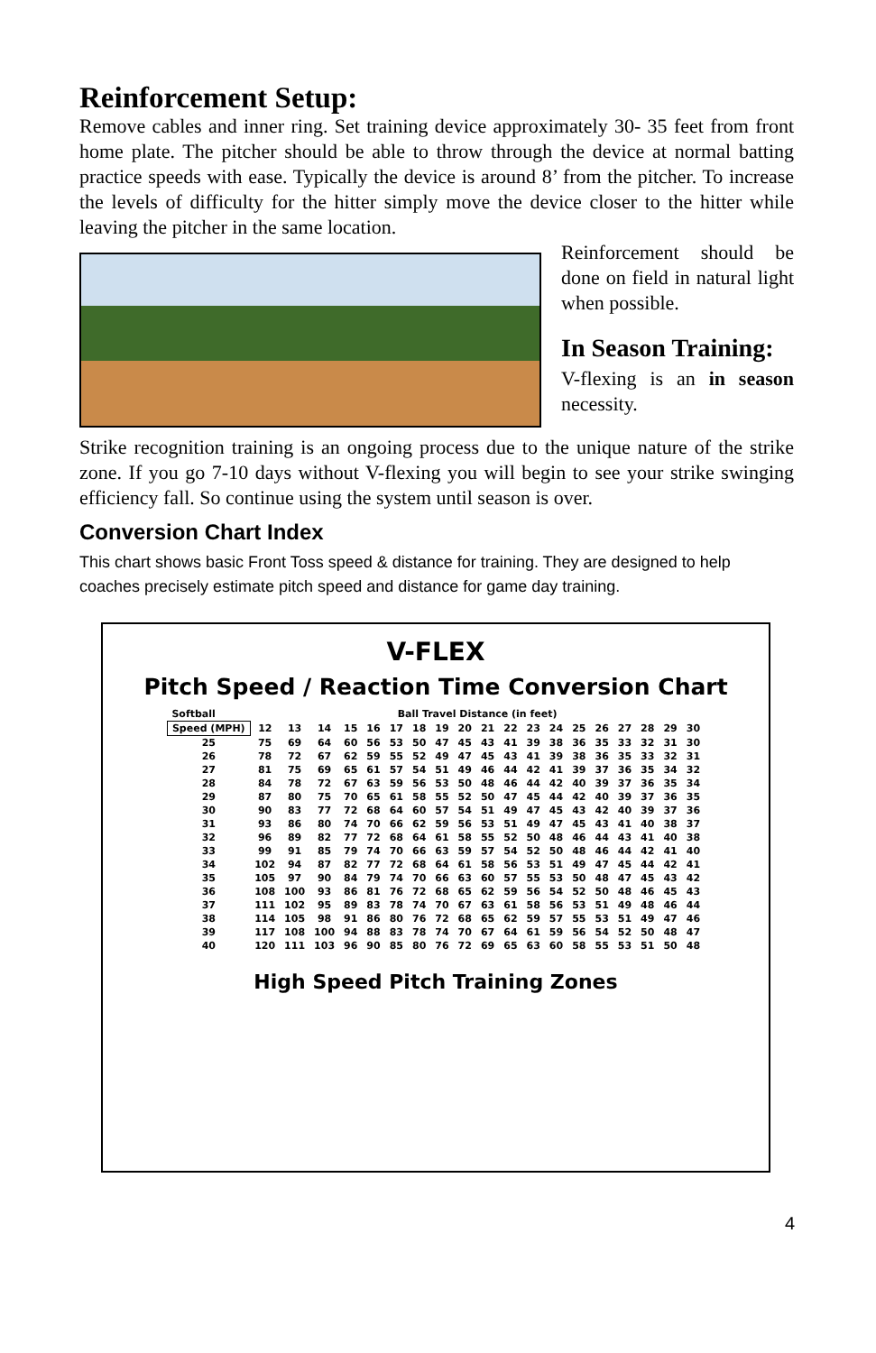Reinforcement Setup:
Remove cables and inner ring. Set training device approximately 30- 35 feet from front home plate. The pitcher should be able to throw through the device at normal batting practice speeds with ease. Typically the device is around 8’ from the pitcher. To increase the levels of difficulty for the hitter simply move the device closer to the hitter while leaving the pitcher in the same location.
Reinforcement should be done on field in natural light when possible.
In Season Training:
V-flexing is an in season necessity.
Strike recognition training is an ongoing process due to the unique nature of the strike zone. If you go 7-10 days without V-flexing you will begin to see your strike swinging efficiency fall. So continue using the system until season is over.
Conversion Chart Index
This chart shows basic Front Toss speed & distance for training. They are designed to help coaches precisely estimate pitch speed and distance for game day training.
V-FLEX
Pitch Speed / Reaction Time Conversion Chart
| Softball | Ball Travel Distance (in feet) | | | | | | | | | | | | | | | | | | |
| --- | --- | --- | --- | --- | --- | --- | --- | --- | --- | --- | --- | --- | --- | --- | --- | --- | --- | --- | --- |
| Speed (MPH) | 12 | 13 | 14 | 15 | 16 | 17 | 18 | 19 | 20 | 21 | 22 | 23 | 24 | 25 | 26 | 27 | 28 | 29 | 30 |
| 25 | 75 | 69 | 64 | 60 | 56 | 53 | 50 | 47 | 45 | 43 | 41 | 39 | 38 | 36 | 35 | 33 | 32 | 31 | 30 |
| 26 | 78 | 72 | 67 | 62 | 59 | 55 | 52 | 49 | 47 | 45 | 43 | 41 | 39 | 38 | 36 | 35 | 33 | 32 | 31 |
| 27 | 81 | 75 | 69 | 65 | 61 | 57 | 54 | 51 | 49 | 46 | 44 | 42 | 41 | 39 | 37 | 36 | 35 | 34 | 32 |
| 28 | 84 | 78 | 72 | 67 | 63 | 59 | 56 | 53 | 50 | 48 | 46 | 44 | 42 | 40 | 39 | 37 | 36 | 35 | 34 |
| 29 | 87 | 80 | 75 | 70 | 65 | 61 | 58 | 55 | 52 | 50 | 47 | 45 | 44 | 42 | 40 | 39 | 37 | 36 | 35 |
| 30 | 90 | 83 | 77 | 72 | 68 | 64 | 60 | 57 | 54 | 51 | 49 | 47 | 45 | 43 | 42 | 40 | 39 | 37 | 36 |
| 31 | 93 | 86 | 80 | 74 | 70 | 66 | 62 | 59 | 56 | 53 | 51 | 49 | 47 | 45 | 43 | 41 | 40 | 38 | 37 |
| 32 | 96 | 89 | 82 | 77 | 72 | 68 | 64 | 61 | 58 | 55 | 52 | 50 | 48 | 46 | 44 | 43 | 41 | 40 | 38 |
| 33 | 99 | 91 | 85 | 79 | 74 | 70 | 66 | 63 | 59 | 57 | 54 | 52 | 50 | 48 | 46 | 44 | 42 | 41 | 40 |
| 34 | 102 | 94 | 87 | 82 | 77 | 72 | 68 | 64 | 61 | 58 | 56 | 53 | 51 | 49 | 47 | 45 | 44 | 42 | 41 |
| 35 | 105 | 97 | 90 | 84 | 79 | 74 | 70 | 66 | 63 | 60 | 57 | 55 | 53 | 50 | 48 | 47 | 45 | 43 | 42 |
| 36 | 108 | 100 | 93 | 86 | 81 | 76 | 72 | 68 | 65 | 62 | 59 | 56 | 54 | 52 | 50 | 48 | 46 | 45 | 43 |
| 37 | 111 | 102 | 95 | 89 | 83 | 78 | 74 | 70 | 67 | 63 | 61 | 58 | 56 | 53 | 51 | 49 | 48 | 46 | 44 |
| 38 | 114 | 105 | 98 | 91 | 86 | 80 | 76 | 72 | 68 | 65 | 62 | 59 | 57 | 55 | 53 | 51 | 49 | 47 | 46 |
| 39 | 117 | 108 | 100 | 94 | 88 | 83 | 78 | 74 | 70 | 67 | 64 | 61 | 59 | 56 | 54 | 52 | 50 | 48 | 47 |
| 40 | 120 | 111 | 103 | 96 | 90 | 85 | 80 | 76 | 72 | 69 | 65 | 63 | 60 | 58 | 55 | 53 | 51 | 50 | 48 |
High Speed Pitch Training Zones
4